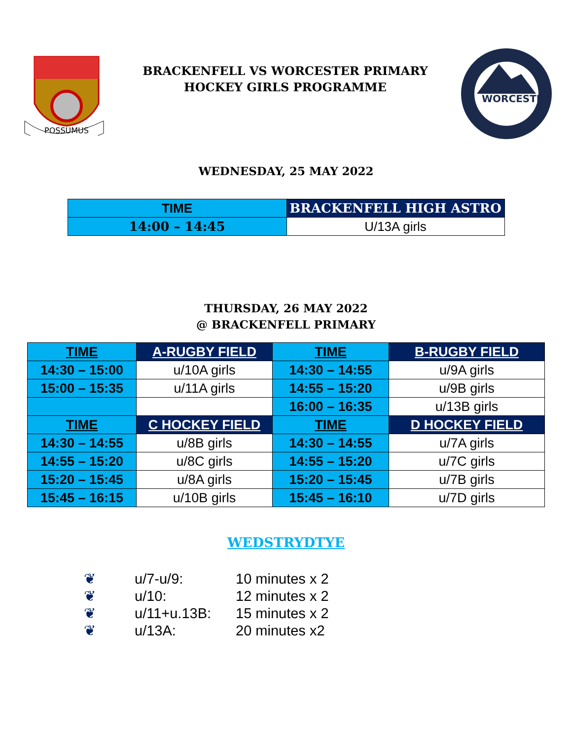POSSUMUS
BRACKENFELL VS WORCESTER PRIMARY
HOCKEY GIRLS PROGRAMME
WORCESTER
WEDNESDAY, 25 MAY 2022
| TIME | BRACKENFELL HIGH ASTRO |
| --- | --- |
| 14:00 – 14:45 | U/13A girls |
THURSDAY, 26 MAY 2022
@ BRACKENFELL PRIMARY
| TIME | A-RUGBY FIELD | TIME | B-RUGBY FIELD |
| --- | --- | --- | --- |
| 14:30 – 15:00 | u/10A girls | 14:30 – 14:55 | u/9A girls |
| 15:00 – 15:35 | u/11A girls | 14:55 – 15:20 | u/9B girls |
| | | 16:00 – 16:35 | u/13B girls |
| TIME | C HOCKEY FIELD | TIME | D HOCKEY FIELD |
| 14:30 – 14:55 | u/8B girls | 14:30 – 14:55 | u/7A girls |
| 14:55 – 15:20 | u/8C girls | 14:55 – 15:20 | u/7C girls |
| 15:20 – 15:45 | u/8A girls | 15:20 – 15:45 | u/7B girls |
| 15:45 – 16:15 | u/10B girls | 15:45 – 16:10 | u/7D girls |
WEDSTRYDTYE
❦ u/7-u/9: 10 minutes x 2
❦ u/10: 12 minutes x 2
❦ u/11+u.13B: 15 minutes x 2
❦ u/13A: 20 minutes x2